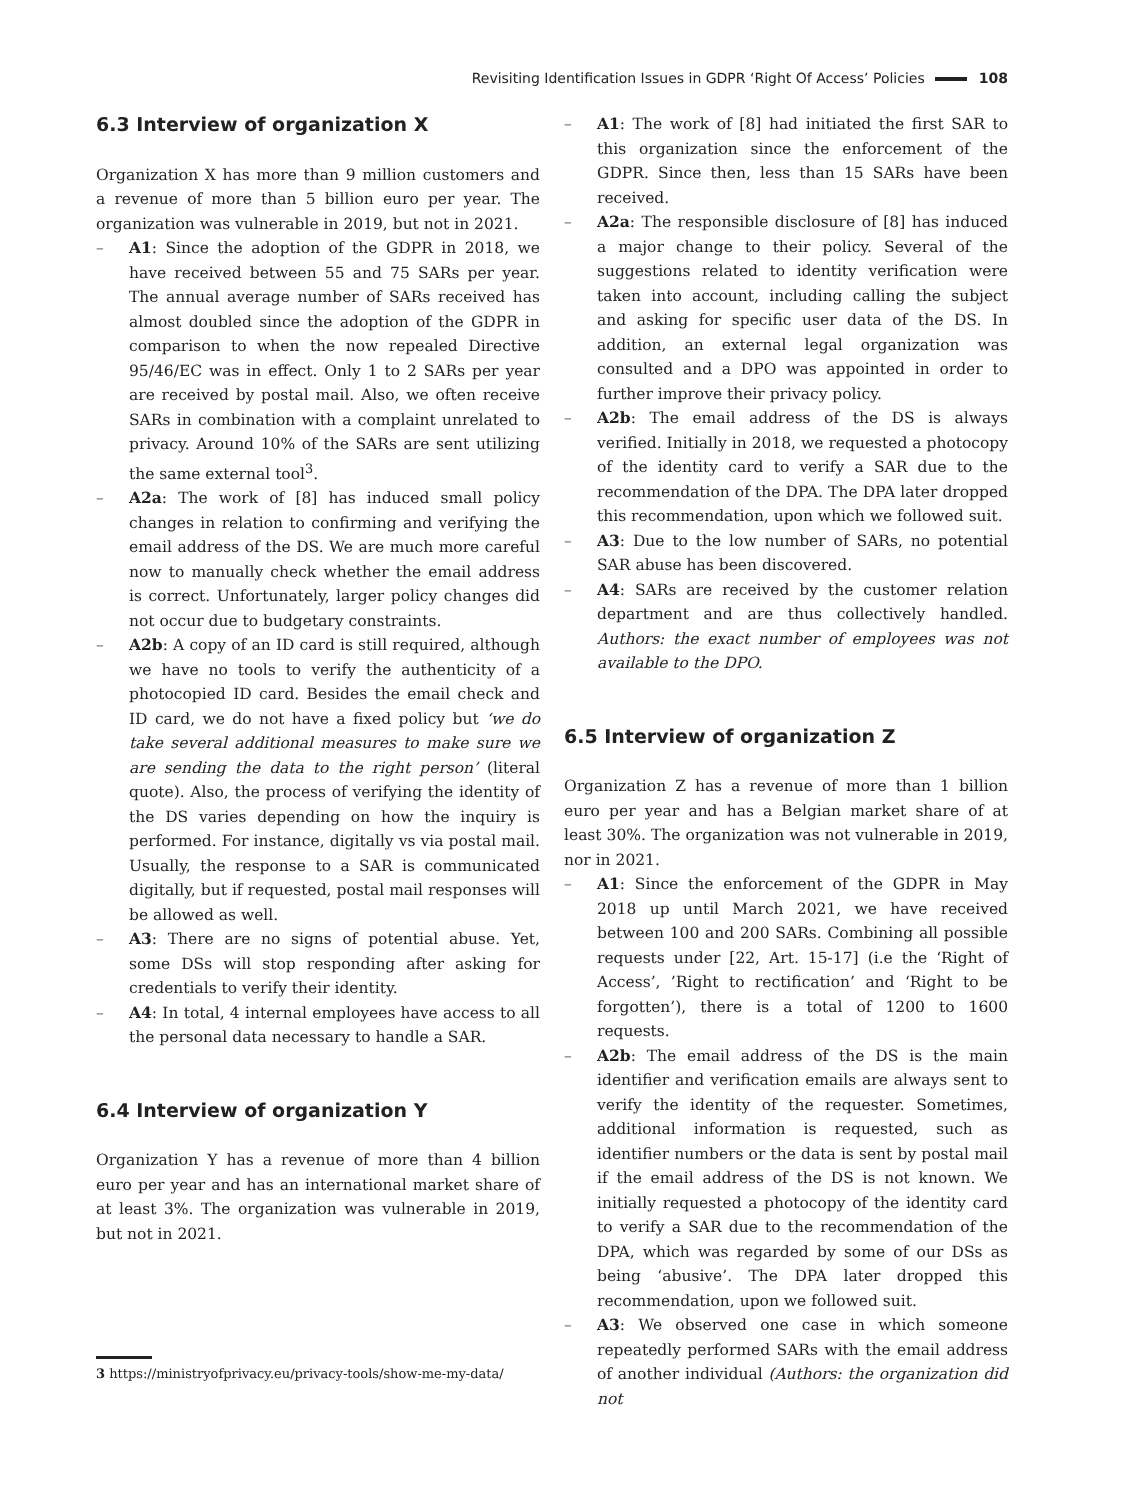Revisiting Identification Issues in GDPR ‘Right Of Access’ Policies 108
6.3 Interview of organization X
Organization X has more than 9 million customers and a revenue of more than 5 billion euro per year. The organization was vulnerable in 2019, but not in 2021.
– A1: Since the adoption of the GDPR in 2018, we have received between 55 and 75 SARs per year. The annual average number of SARs received has almost doubled since the adoption of the GDPR in comparison to when the now repealed Directive 95/46/EC was in effect. Only 1 to 2 SARs per year are received by postal mail. Also, we often receive SARs in combination with a complaint unrelated to privacy. Around 10% of the SARs are sent utilizing the same external tool<sup>3</sup>.
– A2a: The work of [8] has induced small policy changes in relation to confirming and verifying the email address of the DS. We are much more careful now to manually check whether the email address is correct. Unfortunately, larger policy changes did not occur due to budgetary constraints.
– A2b: A copy of an ID card is still required, although we have no tools to verify the authenticity of a photocopied ID card. Besides the email check and ID card, we do not have a fixed policy but ‘we do take several additional measures to make sure we are sending the data to the right person’ (literal quote). Also, the process of verifying the identity of the DS varies depending on how the inquiry is performed. For instance, digitally vs via postal mail. Usually, the response to a SAR is communicated digitally, but if requested, postal mail responses will be allowed as well.
– A3: There are no signs of potential abuse. Yet, some DSs will stop responding after asking for credentials to verify their identity.
– A4: In total, 4 internal employees have access to all the personal data necessary to handle a SAR.
6.4 Interview of organization Y
Organization Y has a revenue of more than 4 billion euro per year and has an international market share of at least 3%. The organization was vulnerable in 2019, but not in 2021.
3 https://ministryofprivacy.eu/privacy-tools/show-me-my-data/
– A1: The work of [8] had initiated the first SAR to this organization since the enforcement of the GDPR. Since then, less than 15 SARs have been received.
– A2a: The responsible disclosure of [8] has induced a major change to their policy. Several of the suggestions related to identity verification were taken into account, including calling the subject and asking for specific user data of the DS. In addition, an external legal organization was consulted and a DPO was appointed in order to further improve their privacy policy.
– A2b: The email address of the DS is always verified. Initially in 2018, we requested a photocopy of the identity card to verify a SAR due to the recommendation of the DPA. The DPA later dropped this recommendation, upon which we followed suit.
– A3: Due to the low number of SARs, no potential SAR abuse has been discovered.
– A4: SARs are received by the customer relation department and are thus collectively handled. Authors: the exact number of employees was not available to the DPO.
6.5 Interview of organization Z
Organization Z has a revenue of more than 1 billion euro per year and has a Belgian market share of at least 30%. The organization was not vulnerable in 2019, nor in 2021.
– A1: Since the enforcement of the GDPR in May 2018 up until March 2021, we have received between 100 and 200 SARs. Combining all possible requests under [22, Art. 15-17] (i.e the ‘Right of Access’, ’Right to rectification’ and ‘Right to be forgotten’), there is a total of 1200 to 1600 requests.
– A2b: The email address of the DS is the main identifier and verification emails are always sent to verify the identity of the requester. Sometimes, additional information is requested, such as identifier numbers or the data is sent by postal mail if the email address of the DS is not known. We initially requested a photocopy of the identity card to verify a SAR due to the recommendation of the DPA, which was regarded by some of our DSs as being ‘abusive’. The DPA later dropped this recommendation, upon we followed suit.
– A3: We observed one case in which someone repeatedly performed SARs with the email address of another individual (Authors: the organization did not